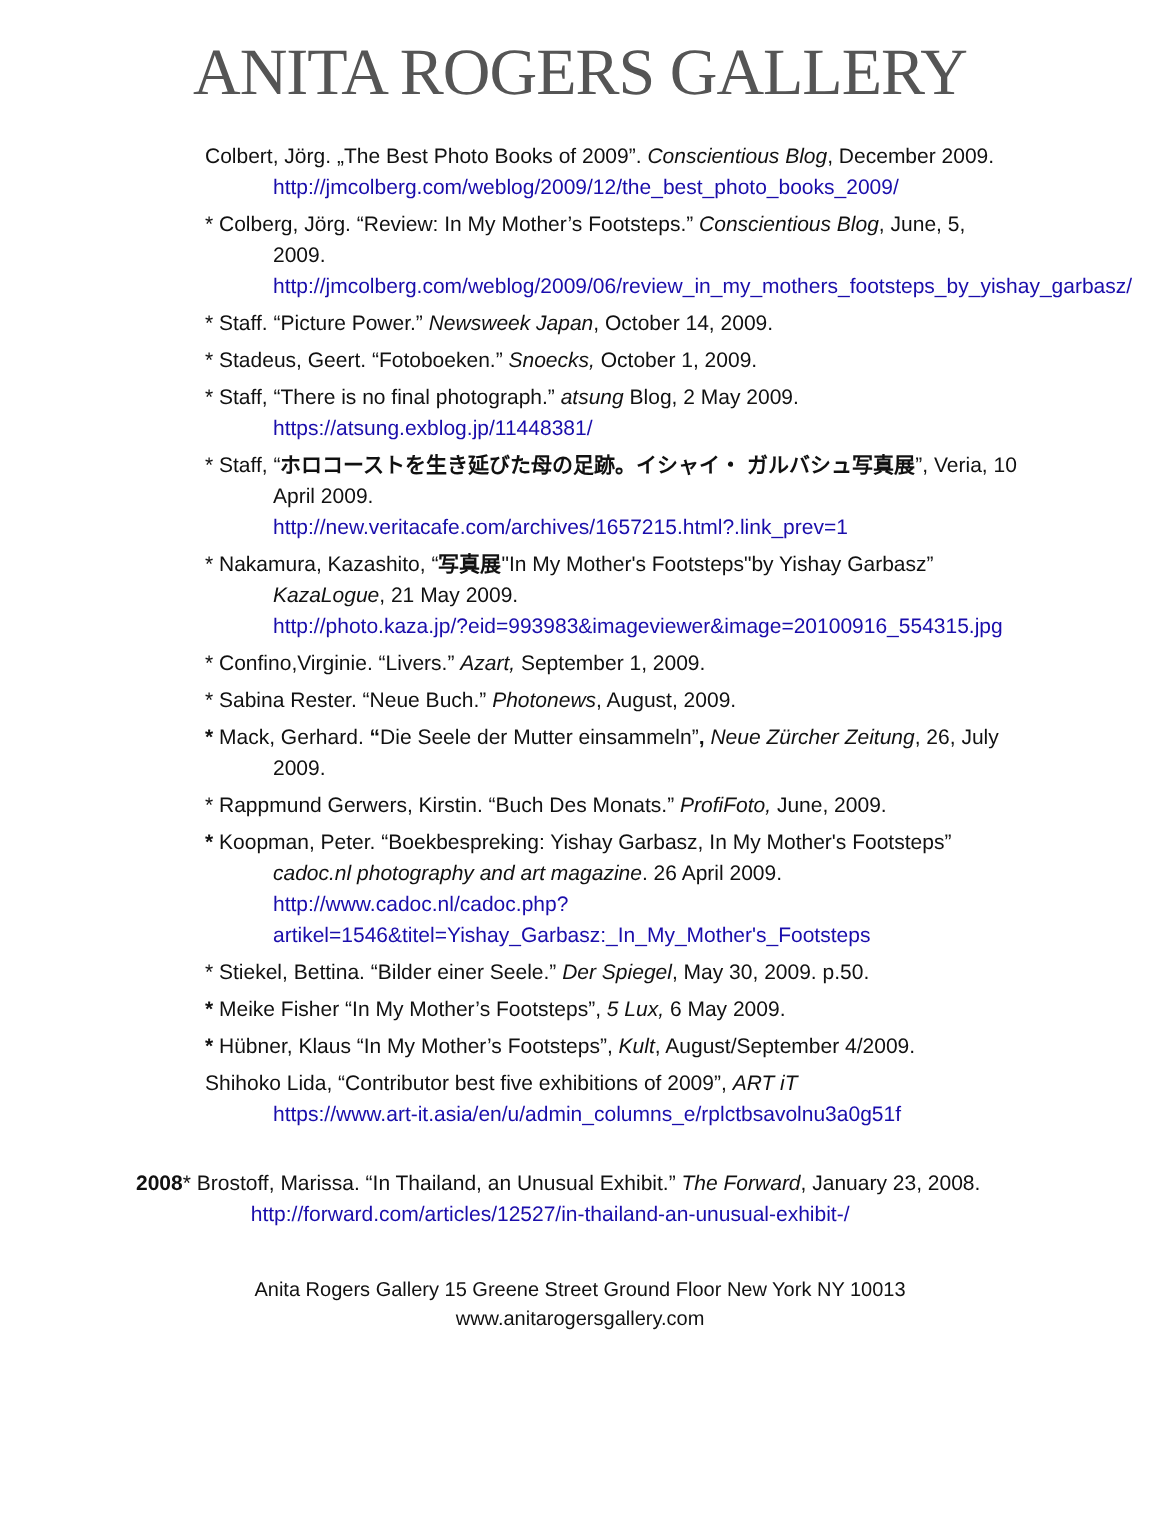ANITA ROGERS GALLERY
Colbert, Jörg. „The Best Photo Books of 2009”. Conscientious Blog, December 2009.
http://jmcolberg.com/weblog/2009/12/the_best_photo_books_2009/
* Colberg, Jörg. “Review: In My Mother’s Footsteps.” Conscientious Blog, June, 5, 2009.
http://jmcolberg.com/weblog/2009/06/review_in_my_mothers_footsteps_by_yishay_garbasz/
* Staff. “Picture Power.” Newsweek Japan, October 14, 2009.
* Stadeus, Geert. “Fotoboeken.” Snoecks, October 1, 2009.
* Staff, “There is no final photograph.” atsung Blog, 2 May 2009.
https://atsung.exblog.jp/11448381/
* Staff, “ホロコーストを生き延びた母の足跡。イシャイ・ ガルバシュ写真展”, Veria, 10 April 2009.
http://new.veritacafe.com/archives/1657215.html?.link_prev=1
* Nakamura, Kazashito, “写真展"In My Mother's Footsteps"by Yishay Garbasz” KazaLogue, 21 May 2009.
http://photo.kaza.jp/?eid=993983&imageviewer&image=20100916_554315.jpg
* Confino,Virginie. “Livers.” Azart, September 1, 2009.
* Sabina Rester. “Neue Buch.” Photonews, August, 2009.
* Mack, Gerhard. “Die Seele der Mutter einsammeln”, Neue Zürcher Zeitung, 26, July 2009.
* Rappmund Gerwers, Kirstin. “Buch Des Monats.” ProfiFoto, June, 2009.
* Koopman, Peter. “Boekbespreking: Yishay Garbasz, In My Mother's Footsteps” cadoc.nl photography and art magazine. 26 April 2009.
http://www.cadoc.nl/cadoc.php?artikel=1546&titel=Yishay_Garbasz:_In_My_Mother's_Footsteps
* Stiekel, Bettina. “Bilder einer Seele.” Der Spiegel, May 30, 2009. p.50.
* Meike Fisher “In My Mother’s Footsteps”, 5 Lux, 6 May 2009.
* Hübner, Klaus “In My Mother’s Footsteps”, Kult, August/September 4/2009.
Shihoko Lida, “Contributor best five exhibitions of 2009”, ART iT
https://www.art-it.asia/en/u/admin_columns_e/rplctbsavolnu3a0g51f
2008 * Brostoff, Marissa. “In Thailand, an Unusual Exhibit.” The Forward, January 23, 2008. http://forward.com/articles/12527/in-thailand-an-unusual-exhibit-/
Anita Rogers Gallery 15 Greene Street Ground Floor New York NY 10013
www.anitarogersgallery.com